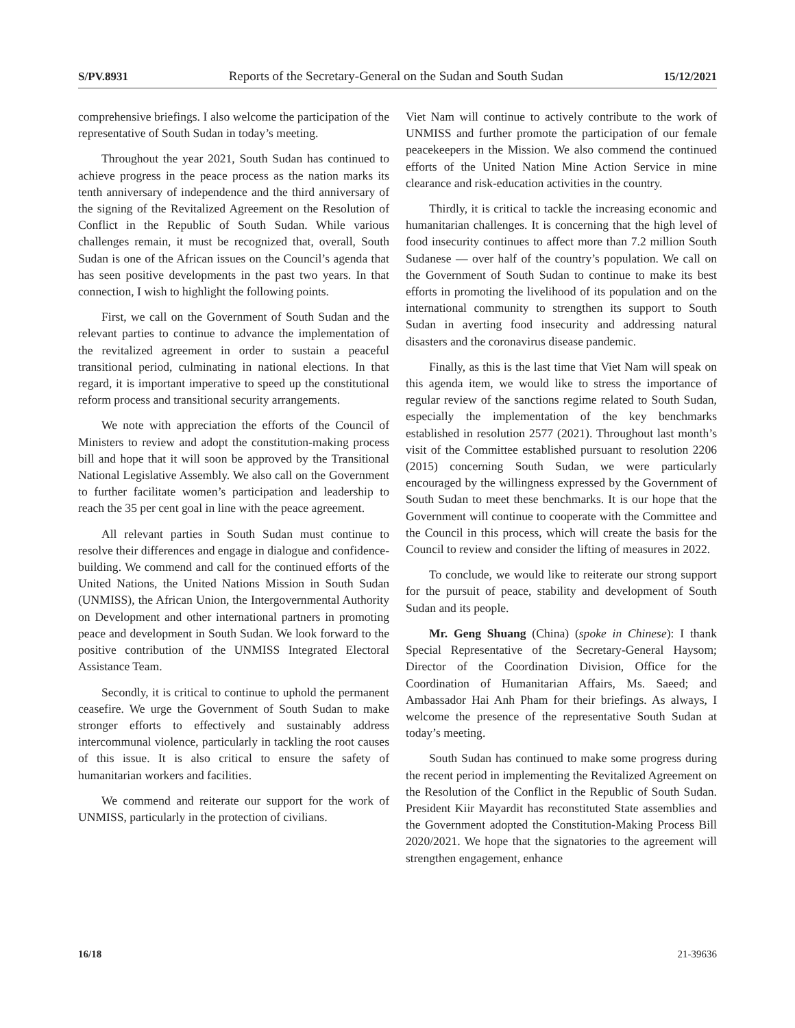S/PV.8931 Reports of the Secretary-General on the Sudan and South Sudan 15/12/2021
comprehensive briefings. I also welcome the participation of the representative of South Sudan in today’s meeting.
Throughout the year 2021, South Sudan has continued to achieve progress in the peace process as the nation marks its tenth anniversary of independence and the third anniversary of the signing of the Revitalized Agreement on the Resolution of Conflict in the Republic of South Sudan. While various challenges remain, it must be recognized that, overall, South Sudan is one of the African issues on the Council’s agenda that has seen positive developments in the past two years. In that connection, I wish to highlight the following points.
First, we call on the Government of South Sudan and the relevant parties to continue to advance the implementation of the revitalized agreement in order to sustain a peaceful transitional period, culminating in national elections. In that regard, it is important imperative to speed up the constitutional reform process and transitional security arrangements.
We note with appreciation the efforts of the Council of Ministers to review and adopt the constitution-making process bill and hope that it will soon be approved by the Transitional National Legislative Assembly. We also call on the Government to further facilitate women’s participation and leadership to reach the 35 per cent goal in line with the peace agreement.
All relevant parties in South Sudan must continue to resolve their differences and engage in dialogue and confidence-building. We commend and call for the continued efforts of the United Nations, the United Nations Mission in South Sudan (UNMISS), the African Union, the Intergovernmental Authority on Development and other international partners in promoting peace and development in South Sudan. We look forward to the positive contribution of the UNMISS Integrated Electoral Assistance Team.
Secondly, it is critical to continue to uphold the permanent ceasefire. We urge the Government of South Sudan to make stronger efforts to effectively and sustainably address intercommunal violence, particularly in tackling the root causes of this issue. It is also critical to ensure the safety of humanitarian workers and facilities.
We commend and reiterate our support for the work of UNMISS, particularly in the protection of civilians.
Viet Nam will continue to actively contribute to the work of UNMISS and further promote the participation of our female peacekeepers in the Mission. We also commend the continued efforts of the United Nation Mine Action Service in mine clearance and risk-education activities in the country.
Thirdly, it is critical to tackle the increasing economic and humanitarian challenges. It is concerning that the high level of food insecurity continues to affect more than 7.2 million South Sudanese — over half of the country’s population. We call on the Government of South Sudan to continue to make its best efforts in promoting the livelihood of its population and on the international community to strengthen its support to South Sudan in averting food insecurity and addressing natural disasters and the coronavirus disease pandemic.
Finally, as this is the last time that Viet Nam will speak on this agenda item, we would like to stress the importance of regular review of the sanctions regime related to South Sudan, especially the implementation of the key benchmarks established in resolution 2577 (2021). Throughout last month’s visit of the Committee established pursuant to resolution 2206 (2015) concerning South Sudan, we were particularly encouraged by the willingness expressed by the Government of South Sudan to meet these benchmarks. It is our hope that the Government will continue to cooperate with the Committee and the Council in this process, which will create the basis for the Council to review and consider the lifting of measures in 2022.
To conclude, we would like to reiterate our strong support for the pursuit of peace, stability and development of South Sudan and its people.
Mr. Geng Shuang (China) (spoke in Chinese): I thank Special Representative of the Secretary-General Haysom; Director of the Coordination Division, Office for the Coordination of Humanitarian Affairs, Ms. Saeed; and Ambassador Hai Anh Pham for their briefings. As always, I welcome the presence of the representative South Sudan at today’s meeting.
South Sudan has continued to make some progress during the recent period in implementing the Revitalized Agreement on the Resolution of the Conflict in the Republic of South Sudan. President Kiir Mayardit has reconstituted State assemblies and the Government adopted the Constitution-Making Process Bill 2020/2021. We hope that the signatories to the agreement will strengthen engagement, enhance
16/18 21-39636